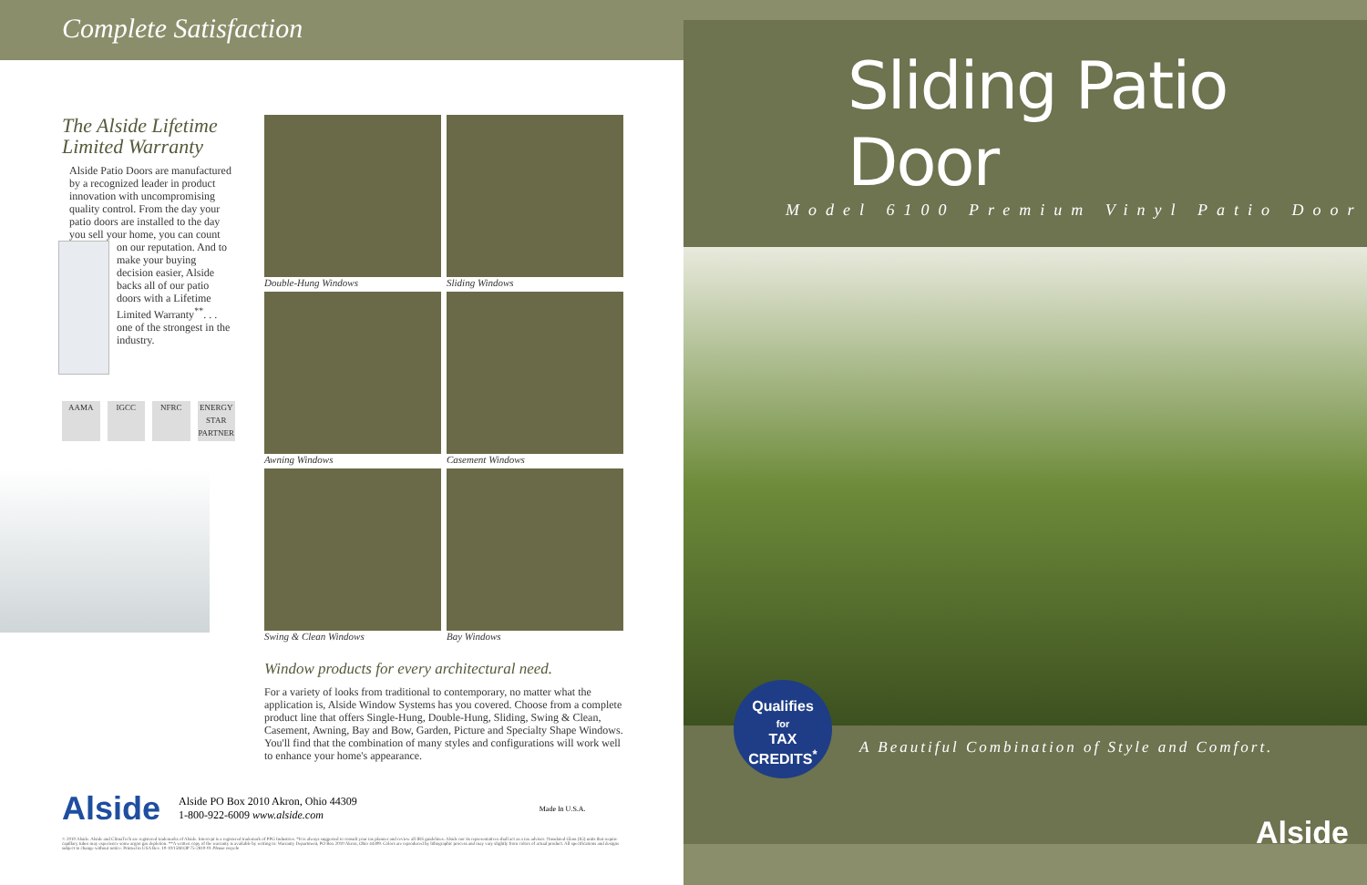Complete Satisfaction
The Alside Lifetime Limited Warranty
Alside Patio Doors are manufactured by a recognized leader in product innovation with uncompromising quality control. From the day your patio doors are installed to the day you sell your home, you can count
on our reputation. And to make your buying decision easier, Alside backs all of our patio doors with a Lifetime Limited Warranty<sup>**</sup>. . . one of the strongest in the industry.
AAMA IGCC NFRC ENERGY STAR PARTNER
Double-Hung Windows
Sliding Windows
Awning Windows
Casement Windows
Swing & Clean Windows
Bay Windows
Window products for every architectural need.
For a variety of looks from traditional to contemporary, no matter what the application is, Alside Window Systems has you covered. Choose from a complete product line that offers Single-Hung, Double-Hung, Sliding, Swing & Clean, Casement, Awning, Bay and Bow, Garden, Picture and Specialty Shape Windows. You'll find that the combination of many styles and configurations will work well to enhance your home's appearance.
Alside Alside PO Box 2010 Akron, Ohio 44309
1-800-922-6009 www.alside.com Made In U.S.A.
© 2010 Alside. Alside and ClimaTech are registered trademarks of Alside. Intercept is a registered trademark of PPG Industries. *It is always suggested to consult your tax planner and review all IRS guidelines. Alside nor its representatives shall act as a tax advisor. †Insulated Glass (IG) units that require capillary tubes may experience some argon gas depletion. **A written copy of the warranty is available by writing to: Warranty Department, PO Box 2010 Akron, Ohio 44309. Colors are reproduced by lithographic process and may vary slightly from colors of actual product. All specifications and designs subject to change without notice. Printed in USA Rev. 10-10/15M/OP 75-2810-01 Please recycle
Sliding Patio Door
Model 6100 Premium Vinyl Patio Door
Qualifies
for
TAX
CREDITS<sup>*</sup>
A Beautiful Combination of Style and Comfort.
Alside